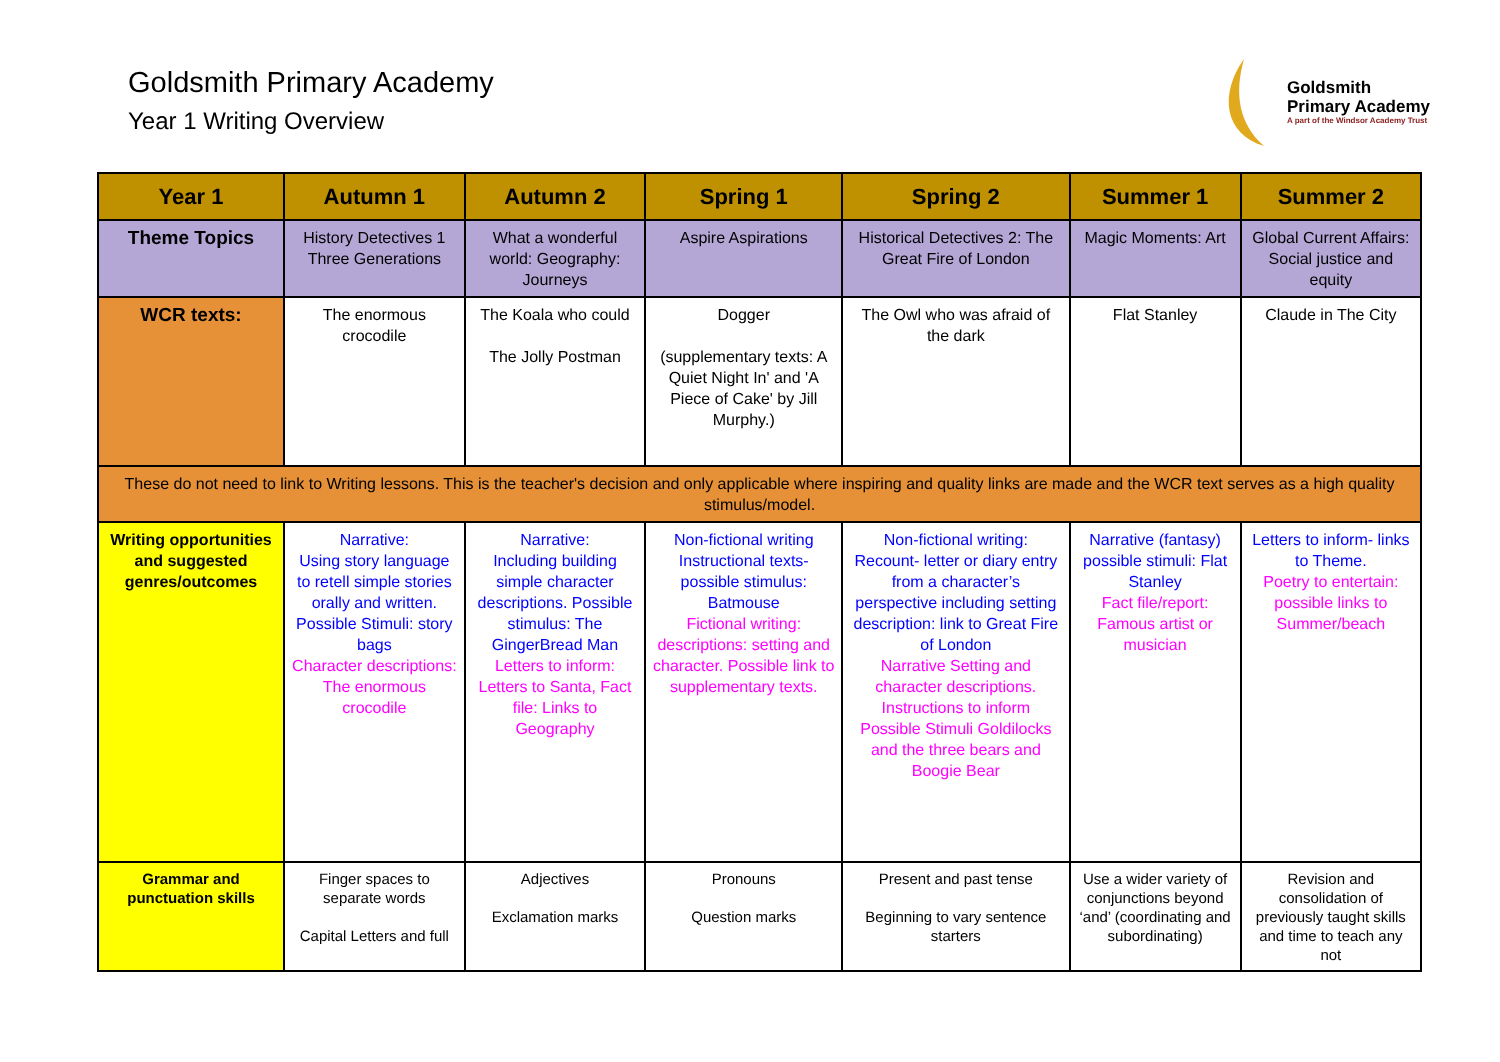Goldsmith Primary Academy
Year 1 Writing Overview
Goldsmith
Primary Academy
A part of the Windsor Academy Trust
| Year 1 | Autumn 1 | Autumn 2 | Spring 1 | Spring 2 | Summer 1 | Summer 2 |
| --- | --- | --- | --- | --- | --- | --- |
| Theme Topics | History Detectives 1 Three Generations | What a wonderful world: Geography: Journeys | Aspire Aspirations | Historical Detectives 2: The Great Fire of London | Magic Moments: Art | Global Current Affairs: Social justice and equity |
| WCR texts: | The enormous crocodile | The Koala who could The Jolly Postman | Dogger (supplementary texts: A Quiet Night In' and 'A Piece of Cake' by Jill Murphy.) | The Owl who was afraid of the dark | Flat Stanley | Claude in The City |
| These do not need to link to Writing lessons. This is the teacher's decision and only applicable where inspiring and quality links are made and the WCR text serves as a high quality stimulus/model. | | | | | | |
| Writing opportunities and suggested genres/outcomes | Narrative: Using story language to retell simple stories orally and written. Possible Stimuli: story bags Character descriptions: The enormous crocodile | Narrative: Including building simple character descriptions. Possible stimulus: The GingerBread Man Letters to inform: Letters to Santa, Fact file: Links to Geography | Non-fictional writing Instructional texts- possible stimulus: Batmouse Fictional writing: descriptions: setting and character. Possible link to supplementary texts. | Non-fictional writing: Recount- letter or diary entry from a character’s perspective including setting description: link to Great Fire of London Narrative Setting and character descriptions. Instructions to inform Possible Stimuli Goldilocks and the three bears and Boogie Bear | Narrative (fantasy) possible stimuli: Flat Stanley Fact file/report: Famous artist or musician | Letters to inform- links to Theme. Poetry to entertain: possible links to Summer/beach |
| Grammar and punctuation skills | Finger spaces to separate words Capital Letters and full | Adjectives Exclamation marks | Pronouns Question marks | Present and past tense Beginning to vary sentence starters | Use a wider variety of conjunctions beyond ‘and’ (coordinating and subordinating) | Revision and consolidation of previously taught skills and time to teach any not |